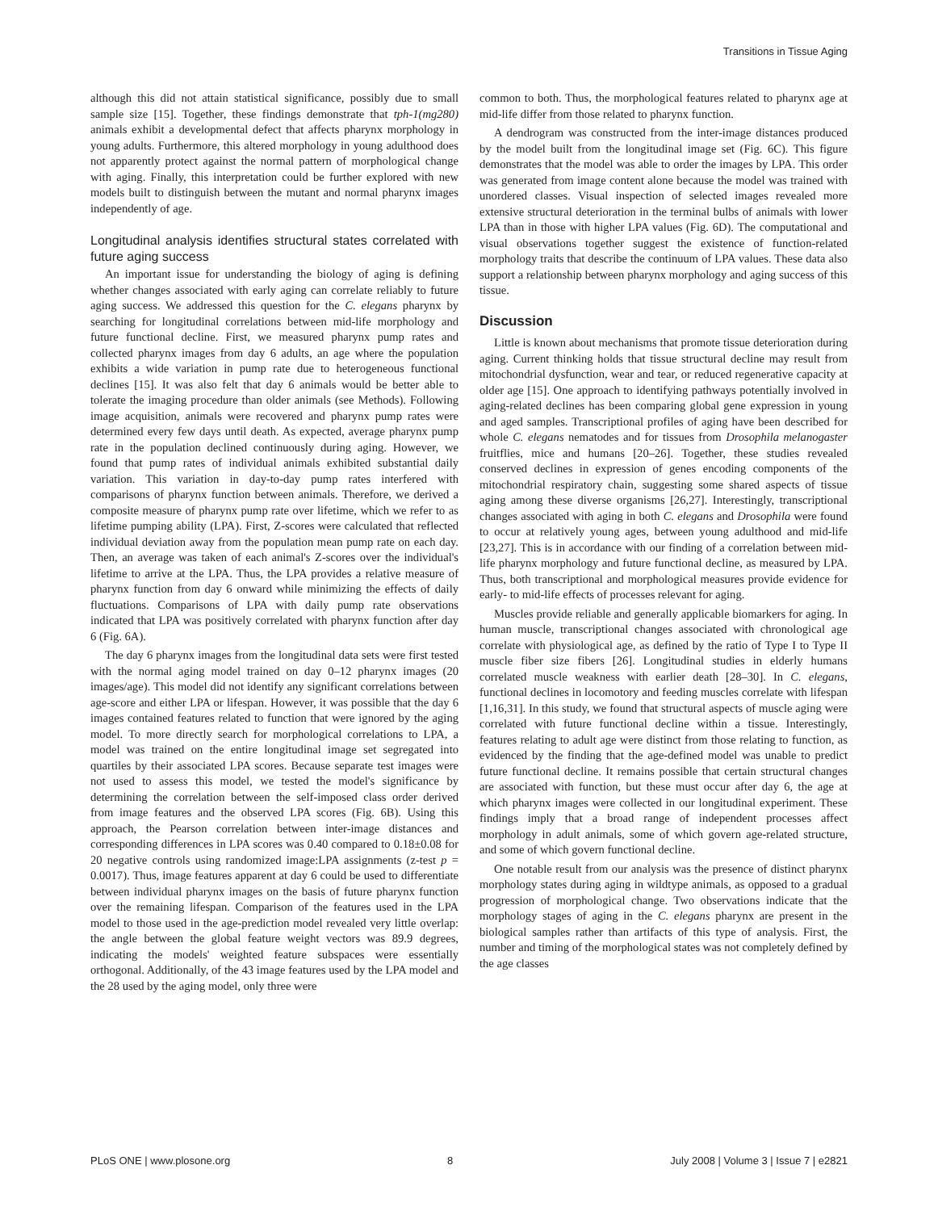Transitions in Tissue Aging
although this did not attain statistical significance, possibly due to small sample size [15]. Together, these findings demonstrate that tph-1(mg280) animals exhibit a developmental defect that affects pharynx morphology in young adults. Furthermore, this altered morphology in young adulthood does not apparently protect against the normal pattern of morphological change with aging. Finally, this interpretation could be further explored with new models built to distinguish between the mutant and normal pharynx images independently of age.
Longitudinal analysis identifies structural states correlated with future aging success
An important issue for understanding the biology of aging is defining whether changes associated with early aging can correlate reliably to future aging success. We addressed this question for the C. elegans pharynx by searching for longitudinal correlations between mid-life morphology and future functional decline. First, we measured pharynx pump rates and collected pharynx images from day 6 adults, an age where the population exhibits a wide variation in pump rate due to heterogeneous functional declines [15]. It was also felt that day 6 animals would be better able to tolerate the imaging procedure than older animals (see Methods). Following image acquisition, animals were recovered and pharynx pump rates were determined every few days until death. As expected, average pharynx pump rate in the population declined continuously during aging. However, we found that pump rates of individual animals exhibited substantial daily variation. This variation in day-to-day pump rates interfered with comparisons of pharynx function between animals. Therefore, we derived a composite measure of pharynx pump rate over lifetime, which we refer to as lifetime pumping ability (LPA). First, Z-scores were calculated that reflected individual deviation away from the population mean pump rate on each day. Then, an average was taken of each animal's Z-scores over the individual's lifetime to arrive at the LPA. Thus, the LPA provides a relative measure of pharynx function from day 6 onward while minimizing the effects of daily fluctuations. Comparisons of LPA with daily pump rate observations indicated that LPA was positively correlated with pharynx function after day 6 (Fig. 6A).
The day 6 pharynx images from the longitudinal data sets were first tested with the normal aging model trained on day 0–12 pharynx images (20 images/age). This model did not identify any significant correlations between age-score and either LPA or lifespan. However, it was possible that the day 6 images contained features related to function that were ignored by the aging model. To more directly search for morphological correlations to LPA, a model was trained on the entire longitudinal image set segregated into quartiles by their associated LPA scores. Because separate test images were not used to assess this model, we tested the model's significance by determining the correlation between the self-imposed class order derived from image features and the observed LPA scores (Fig. 6B). Using this approach, the Pearson correlation between inter-image distances and corresponding differences in LPA scores was 0.40 compared to 0.18±0.08 for 20 negative controls using randomized image:LPA assignments (z-test p = 0.0017). Thus, image features apparent at day 6 could be used to differentiate between individual pharynx images on the basis of future pharynx function over the remaining lifespan. Comparison of the features used in the LPA model to those used in the age-prediction model revealed very little overlap: the angle between the global feature weight vectors was 89.9 degrees, indicating the models' weighted feature subspaces were essentially orthogonal. Additionally, of the 43 image features used by the LPA model and the 28 used by the aging model, only three were
common to both. Thus, the morphological features related to pharynx age at mid-life differ from those related to pharynx function.
A dendrogram was constructed from the inter-image distances produced by the model built from the longitudinal image set (Fig. 6C). This figure demonstrates that the model was able to order the images by LPA. This order was generated from image content alone because the model was trained with unordered classes. Visual inspection of selected images revealed more extensive structural deterioration in the terminal bulbs of animals with lower LPA than in those with higher LPA values (Fig. 6D). The computational and visual observations together suggest the existence of function-related morphology traits that describe the continuum of LPA values. These data also support a relationship between pharynx morphology and aging success of this tissue.
Discussion
Little is known about mechanisms that promote tissue deterioration during aging. Current thinking holds that tissue structural decline may result from mitochondrial dysfunction, wear and tear, or reduced regenerative capacity at older age [15]. One approach to identifying pathways potentially involved in aging-related declines has been comparing global gene expression in young and aged samples. Transcriptional profiles of aging have been described for whole C. elegans nematodes and for tissues from Drosophila melanogaster fruitflies, mice and humans [20–26]. Together, these studies revealed conserved declines in expression of genes encoding components of the mitochondrial respiratory chain, suggesting some shared aspects of tissue aging among these diverse organisms [26,27]. Interestingly, transcriptional changes associated with aging in both C. elegans and Drosophila were found to occur at relatively young ages, between young adulthood and mid-life [23,27]. This is in accordance with our finding of a correlation between mid-life pharynx morphology and future functional decline, as measured by LPA. Thus, both transcriptional and morphological measures provide evidence for early- to mid-life effects of processes relevant for aging.
Muscles provide reliable and generally applicable biomarkers for aging. In human muscle, transcriptional changes associated with chronological age correlate with physiological age, as defined by the ratio of Type I to Type II muscle fiber size fibers [26]. Longitudinal studies in elderly humans correlated muscle weakness with earlier death [28–30]. In C. elegans, functional declines in locomotory and feeding muscles correlate with lifespan [1,16,31]. In this study, we found that structural aspects of muscle aging were correlated with future functional decline within a tissue. Interestingly, features relating to adult age were distinct from those relating to function, as evidenced by the finding that the age-defined model was unable to predict future functional decline. It remains possible that certain structural changes are associated with function, but these must occur after day 6, the age at which pharynx images were collected in our longitudinal experiment. These findings imply that a broad range of independent processes affect morphology in adult animals, some of which govern age-related structure, and some of which govern functional decline.
One notable result from our analysis was the presence of distinct pharynx morphology states during aging in wildtype animals, as opposed to a gradual progression of morphological change. Two observations indicate that the morphology stages of aging in the C. elegans pharynx are present in the biological samples rather than artifacts of this type of analysis. First, the number and timing of the morphological states was not completely defined by the age classes
PLoS ONE | www.plosone.org 8 July 2008 | Volume 3 | Issue 7 | e2821